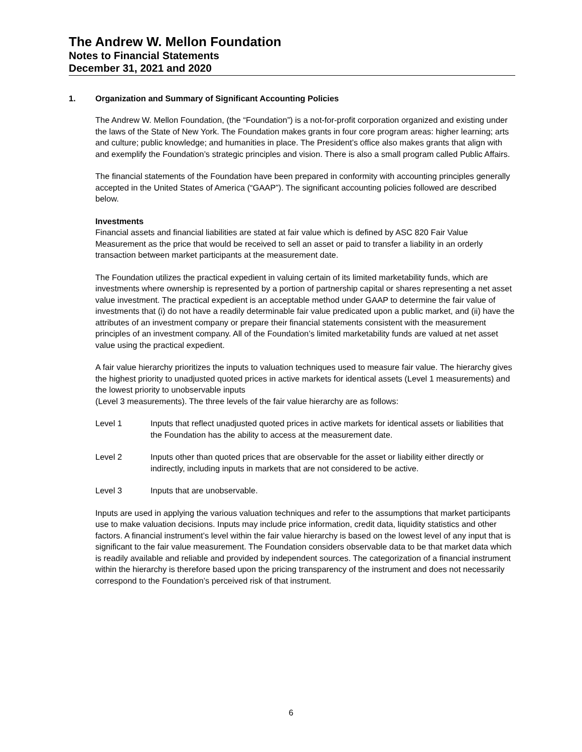The Andrew W. Mellon Foundation
Notes to Financial Statements
December 31, 2021 and 2020
1. Organization and Summary of Significant Accounting Policies
The Andrew W. Mellon Foundation, (the “Foundation”) is a not-for-profit corporation organized and existing under the laws of the State of New York. The Foundation makes grants in four core program areas: higher learning; arts and culture; public knowledge; and humanities in place. The President’s office also makes grants that align with and exemplify the Foundation’s strategic principles and vision. There is also a small program called Public Affairs.
The financial statements of the Foundation have been prepared in conformity with accounting principles generally accepted in the United States of America (“GAAP”). The significant accounting policies followed are described below.
Investments
Financial assets and financial liabilities are stated at fair value which is defined by ASC 820 Fair Value Measurement as the price that would be received to sell an asset or paid to transfer a liability in an orderly transaction between market participants at the measurement date.
The Foundation utilizes the practical expedient in valuing certain of its limited marketability funds, which are investments where ownership is represented by a portion of partnership capital or shares representing a net asset value investment. The practical expedient is an acceptable method under GAAP to determine the fair value of investments that (i) do not have a readily determinable fair value predicated upon a public market, and (ii) have the attributes of an investment company or prepare their financial statements consistent with the measurement principles of an investment company. All of the Foundation’s limited marketability funds are valued at net asset value using the practical expedient.
A fair value hierarchy prioritizes the inputs to valuation techniques used to measure fair value. The hierarchy gives the highest priority to unadjusted quoted prices in active markets for identical assets (Level 1 measurements) and the lowest priority to unobservable inputs
(Level 3 measurements). The three levels of the fair value hierarchy are as follows:
Level 1 Inputs that reflect unadjusted quoted prices in active markets for identical assets or liabilities that the Foundation has the ability to access at the measurement date.
Level 2 Inputs other than quoted prices that are observable for the asset or liability either directly or indirectly, including inputs in markets that are not considered to be active.
Level 3 Inputs that are unobservable.
Inputs are used in applying the various valuation techniques and refer to the assumptions that market participants use to make valuation decisions. Inputs may include price information, credit data, liquidity statistics and other factors. A financial instrument’s level within the fair value hierarchy is based on the lowest level of any input that is significant to the fair value measurement. The Foundation considers observable data to be that market data which is readily available and reliable and provided by independent sources. The categorization of a financial instrument within the hierarchy is therefore based upon the pricing transparency of the instrument and does not necessarily correspond to the Foundation’s perceived risk of that instrument.
6